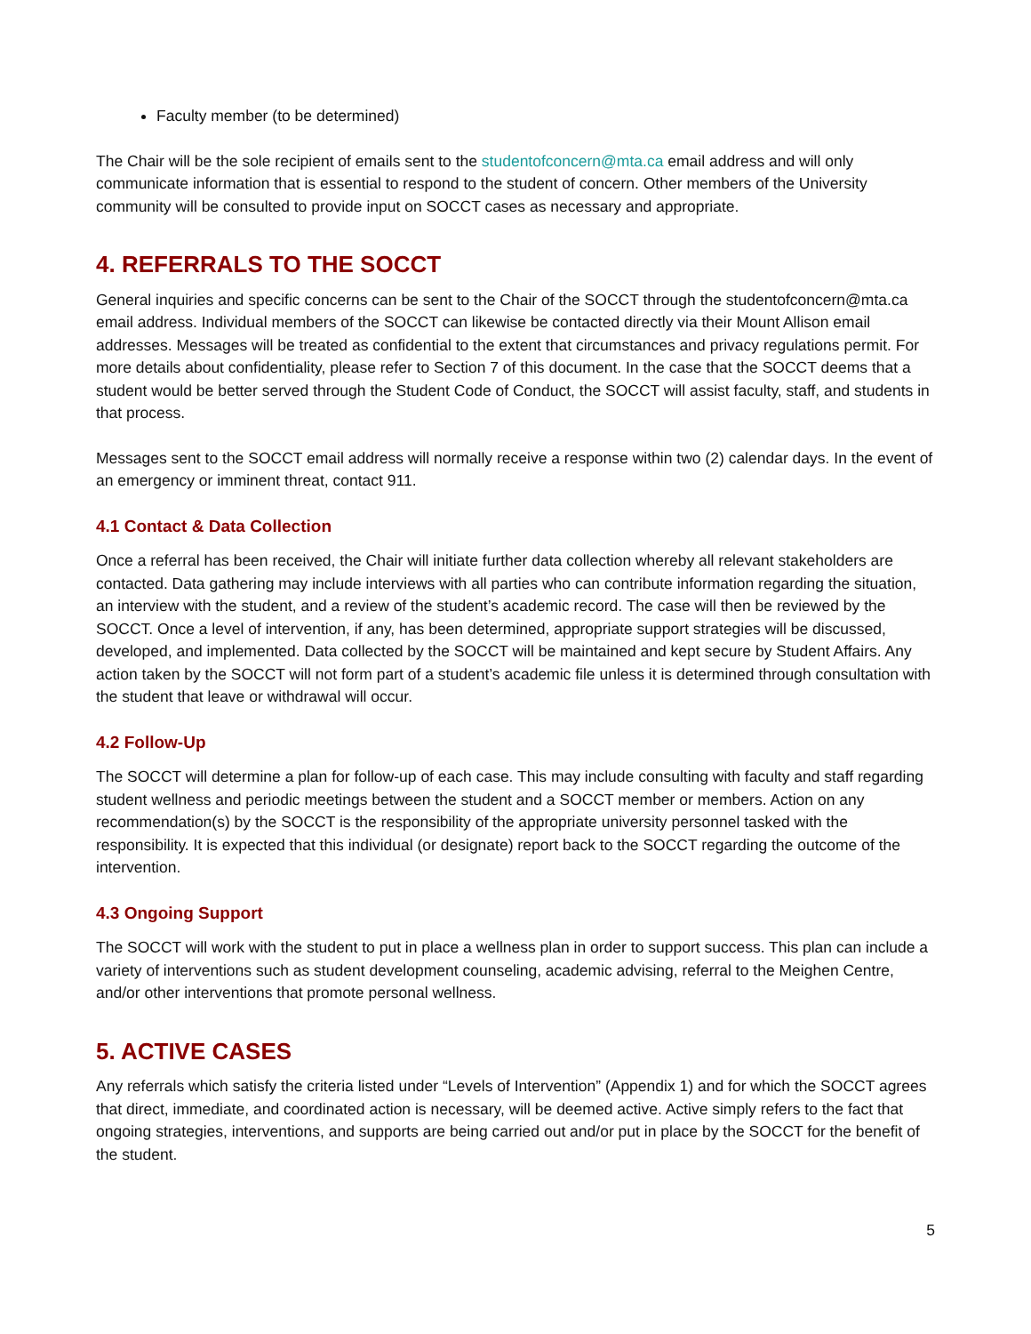Faculty member (to be determined)
The Chair will be the sole recipient of emails sent to the studentofconcern@mta.ca email address and will only communicate information that is essential to respond to the student of concern. Other members of the University community will be consulted to provide input on SOCCT cases as necessary and appropriate.
4. REFERRALS TO THE SOCCT
General inquiries and specific concerns can be sent to the Chair of the SOCCT through the studentofconcern@mta.ca email address. Individual members of the SOCCT can likewise be contacted directly via their Mount Allison email addresses. Messages will be treated as confidential to the extent that circumstances and privacy regulations permit. For more details about confidentiality, please refer to Section 7 of this document. In the case that the SOCCT deems that a student would be better served through the Student Code of Conduct, the SOCCT will assist faculty, staff, and students in that process.
Messages sent to the SOCCT email address will normally receive a response within two (2) calendar days. In the event of an emergency or imminent threat, contact 911.
4.1 Contact & Data Collection
Once a referral has been received, the Chair will initiate further data collection whereby all relevant stakeholders are contacted. Data gathering may include interviews with all parties who can contribute information regarding the situation, an interview with the student, and a review of the student’s academic record. The case will then be reviewed by the SOCCT. Once a level of intervention, if any, has been determined, appropriate support strategies will be discussed, developed, and implemented. Data collected by the SOCCT will be maintained and kept secure by Student Affairs. Any action taken by the SOCCT will not form part of a student’s academic file unless it is determined through consultation with the student that leave or withdrawal will occur.
4.2 Follow-Up
The SOCCT will determine a plan for follow-up of each case. This may include consulting with faculty and staff regarding student wellness and periodic meetings between the student and a SOCCT member or members. Action on any recommendation(s) by the SOCCT is the responsibility of the appropriate university personnel tasked with the responsibility. It is expected that this individual (or designate) report back to the SOCCT regarding the outcome of the intervention.
4.3 Ongoing Support
The SOCCT will work with the student to put in place a wellness plan in order to support success. This plan can include a variety of interventions such as student development counseling, academic advising, referral to the Meighen Centre, and/or other interventions that promote personal wellness.
5. ACTIVE CASES
Any referrals which satisfy the criteria listed under “Levels of Intervention” (Appendix 1) and for which the SOCCT agrees that direct, immediate, and coordinated action is necessary, will be deemed active. Active simply refers to the fact that ongoing strategies, interventions, and supports are being carried out and/or put in place by the SOCCT for the benefit of the student.
5